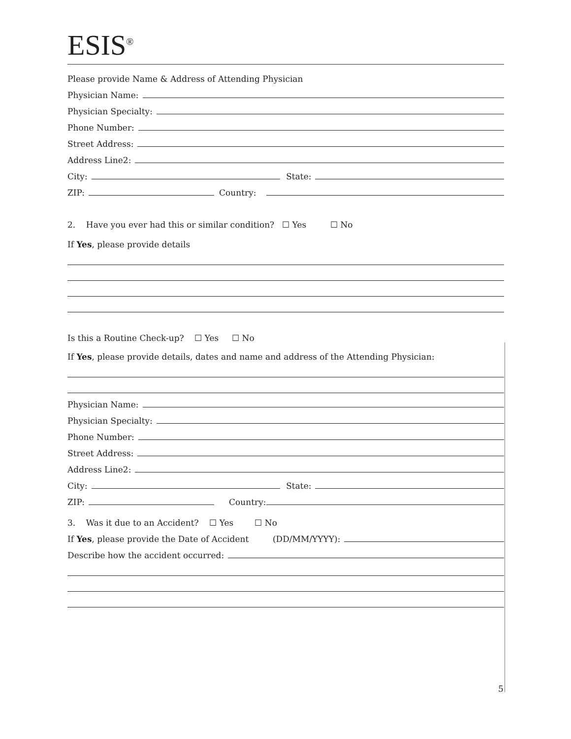ESIS<sup>®</sup>
Please provide Name & Address of Attending Physician
Physician Name:
Physician Specialty:
Phone Number:
Street Address:
Address Line2:
City: State:
ZIP: Country:
2. Have you ever had this or similar condition? ☐ Yes ☐ No
If Yes, please provide details
Is this a Routine Check-up? ☐ Yes ☐ No
If Yes, please provide details, dates and name and address of the Attending Physician:
Physician Name:
Physician Specialty:
Phone Number:
Street Address:
Address Line2:
City: State:
ZIP: Country:
3. Was it due to an Accident? ☐ Yes ☐ No
If Yes, please provide the Date of Accident (DD/MM/YYYY):
Describe how the accident occurred:
5